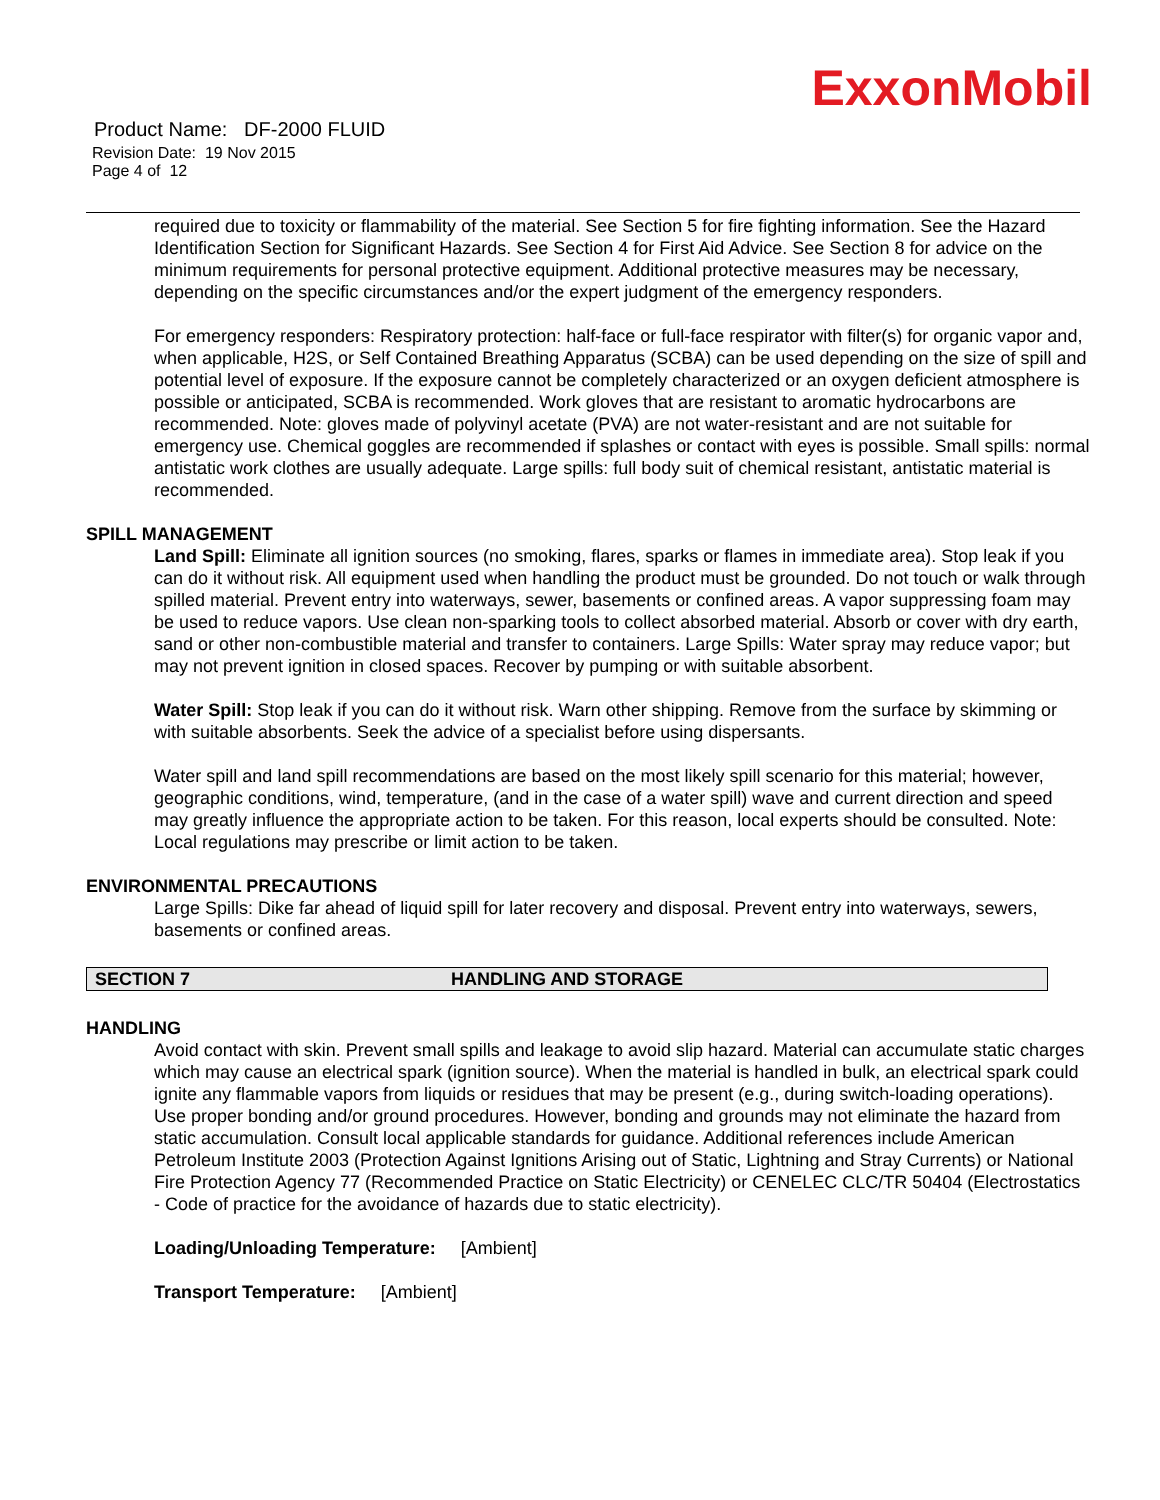ExxonMobil
Product Name: DF-2000 FLUID
Revision Date: 19 Nov 2015
Page 4 of 12
required due to toxicity or flammability of the material. See Section 5 for fire fighting information. See the Hazard Identification Section for Significant Hazards. See Section 4 for First Aid Advice. See Section 8 for advice on the minimum requirements for personal protective equipment. Additional protective measures may be necessary, depending on the specific circumstances and/or the expert judgment of the emergency responders.
For emergency responders: Respiratory protection: half-face or full-face respirator with filter(s) for organic vapor and, when applicable, H2S, or Self Contained Breathing Apparatus (SCBA) can be used depending on the size of spill and potential level of exposure. If the exposure cannot be completely characterized or an oxygen deficient atmosphere is possible or anticipated, SCBA is recommended. Work gloves that are resistant to aromatic hydrocarbons are recommended. Note: gloves made of polyvinyl acetate (PVA) are not water-resistant and are not suitable for emergency use. Chemical goggles are recommended if splashes or contact with eyes is possible. Small spills: normal antistatic work clothes are usually adequate. Large spills: full body suit of chemical resistant, antistatic material is recommended.
SPILL MANAGEMENT
Land Spill: Eliminate all ignition sources (no smoking, flares, sparks or flames in immediate area). Stop leak if you can do it without risk. All equipment used when handling the product must be grounded. Do not touch or walk through spilled material. Prevent entry into waterways, sewer, basements or confined areas. A vapor suppressing foam may be used to reduce vapors. Use clean non-sparking tools to collect absorbed material. Absorb or cover with dry earth, sand or other non-combustible material and transfer to containers. Large Spills: Water spray may reduce vapor; but may not prevent ignition in closed spaces. Recover by pumping or with suitable absorbent.
Water Spill: Stop leak if you can do it without risk. Warn other shipping. Remove from the surface by skimming or with suitable absorbents. Seek the advice of a specialist before using dispersants.
Water spill and land spill recommendations are based on the most likely spill scenario for this material; however, geographic conditions, wind, temperature, (and in the case of a water spill) wave and current direction and speed may greatly influence the appropriate action to be taken. For this reason, local experts should be consulted. Note: Local regulations may prescribe or limit action to be taken.
ENVIRONMENTAL PRECAUTIONS
Large Spills: Dike far ahead of liquid spill for later recovery and disposal. Prevent entry into waterways, sewers, basements or confined areas.
SECTION 7 HANDLING AND STORAGE
HANDLING
Avoid contact with skin. Prevent small spills and leakage to avoid slip hazard. Material can accumulate static charges which may cause an electrical spark (ignition source). When the material is handled in bulk, an electrical spark could ignite any flammable vapors from liquids or residues that may be present (e.g., during switch-loading operations). Use proper bonding and/or ground procedures. However, bonding and grounds may not eliminate the hazard from static accumulation. Consult local applicable standards for guidance. Additional references include American Petroleum Institute 2003 (Protection Against Ignitions Arising out of Static, Lightning and Stray Currents) or National Fire Protection Agency 77 (Recommended Practice on Static Electricity) or CENELEC CLC/TR 50404 (Electrostatics - Code of practice for the avoidance of hazards due to static electricity).
Loading/Unloading Temperature: [Ambient]
Transport Temperature: [Ambient]